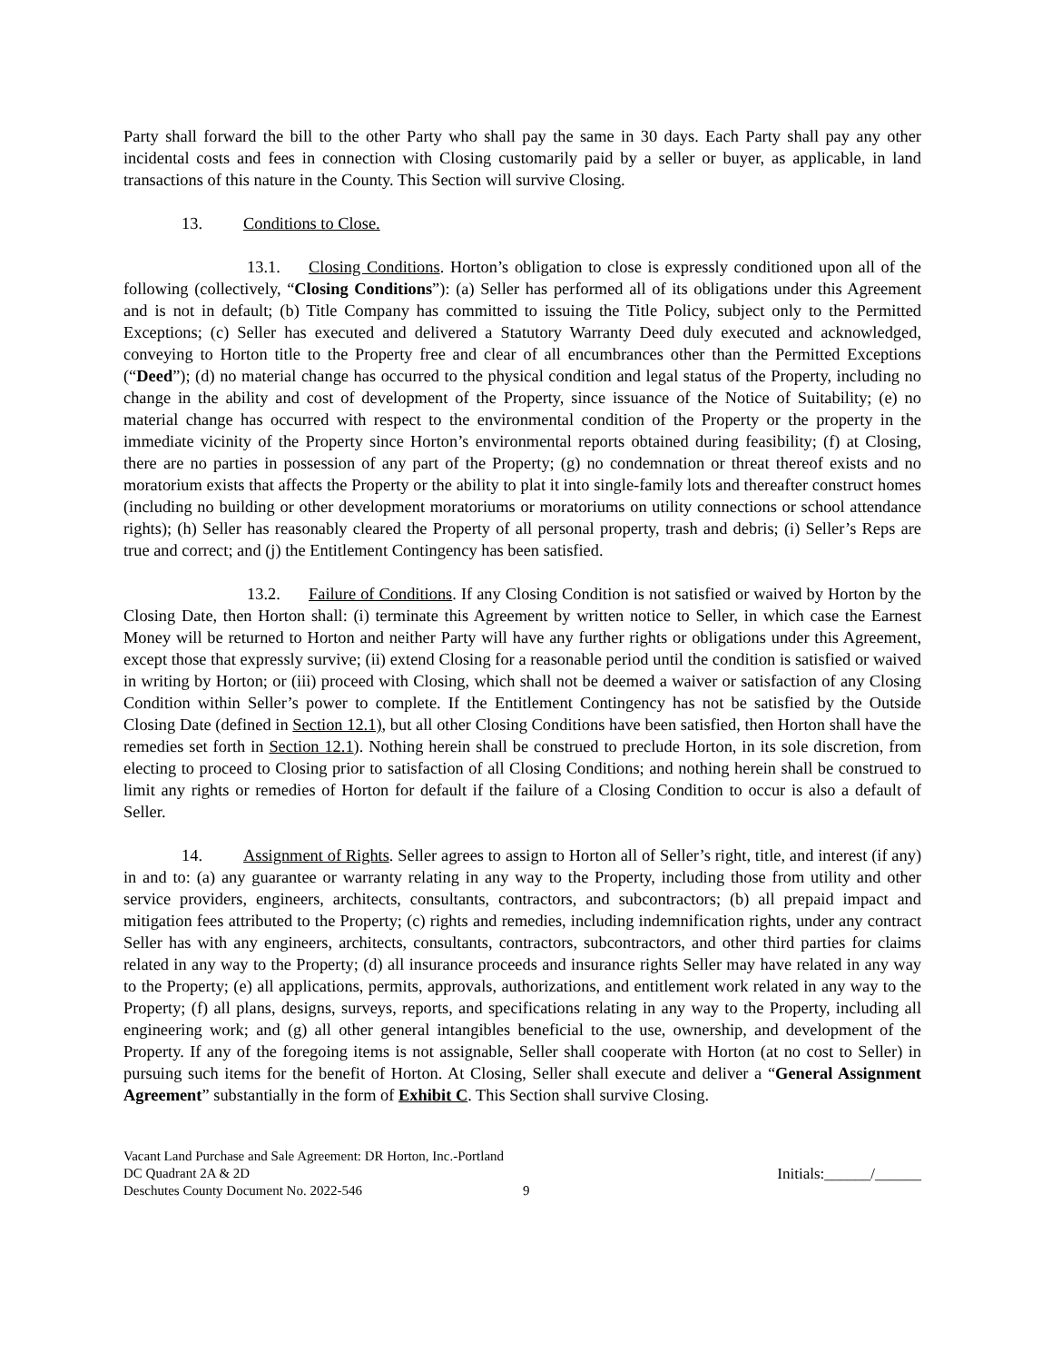Party shall forward the bill to the other Party who shall pay the same in 30 days. Each Party shall pay any other incidental costs and fees in connection with Closing customarily paid by a seller or buyer, as applicable, in land transactions of this nature in the County. This Section will survive Closing.
13. Conditions to Close.
13.1. Closing Conditions. Horton’s obligation to close is expressly conditioned upon all of the following (collectively, “Closing Conditions”): (a) Seller has performed all of its obligations under this Agreement and is not in default; (b) Title Company has committed to issuing the Title Policy, subject only to the Permitted Exceptions; (c) Seller has executed and delivered a Statutory Warranty Deed duly executed and acknowledged, conveying to Horton title to the Property free and clear of all encumbrances other than the Permitted Exceptions (“Deed”); (d) no material change has occurred to the physical condition and legal status of the Property, including no change in the ability and cost of development of the Property, since issuance of the Notice of Suitability; (e) no material change has occurred with respect to the environmental condition of the Property or the property in the immediate vicinity of the Property since Horton’s environmental reports obtained during feasibility; (f) at Closing, there are no parties in possession of any part of the Property; (g) no condemnation or threat thereof exists and no moratorium exists that affects the Property or the ability to plat it into single-family lots and thereafter construct homes (including no building or other development moratoriums or moratoriums on utility connections or school attendance rights); (h) Seller has reasonably cleared the Property of all personal property, trash and debris; (i) Seller’s Reps are true and correct; and (j) the Entitlement Contingency has been satisfied.
13.2. Failure of Conditions. If any Closing Condition is not satisfied or waived by Horton by the Closing Date, then Horton shall: (i) terminate this Agreement by written notice to Seller, in which case the Earnest Money will be returned to Horton and neither Party will have any further rights or obligations under this Agreement, except those that expressly survive; (ii) extend Closing for a reasonable period until the condition is satisfied or waived in writing by Horton; or (iii) proceed with Closing, which shall not be deemed a waiver or satisfaction of any Closing Condition within Seller’s power to complete. If the Entitlement Contingency has not be satisfied by the Outside Closing Date (defined in Section 12.1), but all other Closing Conditions have been satisfied, then Horton shall have the remedies set forth in Section 12.1). Nothing herein shall be construed to preclude Horton, in its sole discretion, from electing to proceed to Closing prior to satisfaction of all Closing Conditions; and nothing herein shall be construed to limit any rights or remedies of Horton for default if the failure of a Closing Condition to occur is also a default of Seller.
14. Assignment of Rights. Seller agrees to assign to Horton all of Seller’s right, title, and interest (if any) in and to: (a) any guarantee or warranty relating in any way to the Property, including those from utility and other service providers, engineers, architects, consultants, contractors, and subcontractors; (b) all prepaid impact and mitigation fees attributed to the Property; (c) rights and remedies, including indemnification rights, under any contract Seller has with any engineers, architects, consultants, contractors, subcontractors, and other third parties for claims related in any way to the Property; (d) all insurance proceeds and insurance rights Seller may have related in any way to the Property; (e) all applications, permits, approvals, authorizations, and entitlement work related in any way to the Property; (f) all plans, designs, surveys, reports, and specifications relating in any way to the Property, including all engineering work; and (g) all other general intangibles beneficial to the use, ownership, and development of the Property. If any of the foregoing items is not assignable, Seller shall cooperate with Horton (at no cost to Seller) in pursuing such items for the benefit of Horton. At Closing, Seller shall execute and deliver a “General Assignment Agreement” substantially in the form of Exhibit C. This Section shall survive Closing.
Vacant Land Purchase and Sale Agreement: DR Horton, Inc.-Portland
DC Quadrant 2A & 2D
Deschutes County Document No. 2022-546
9 Initials:______/______